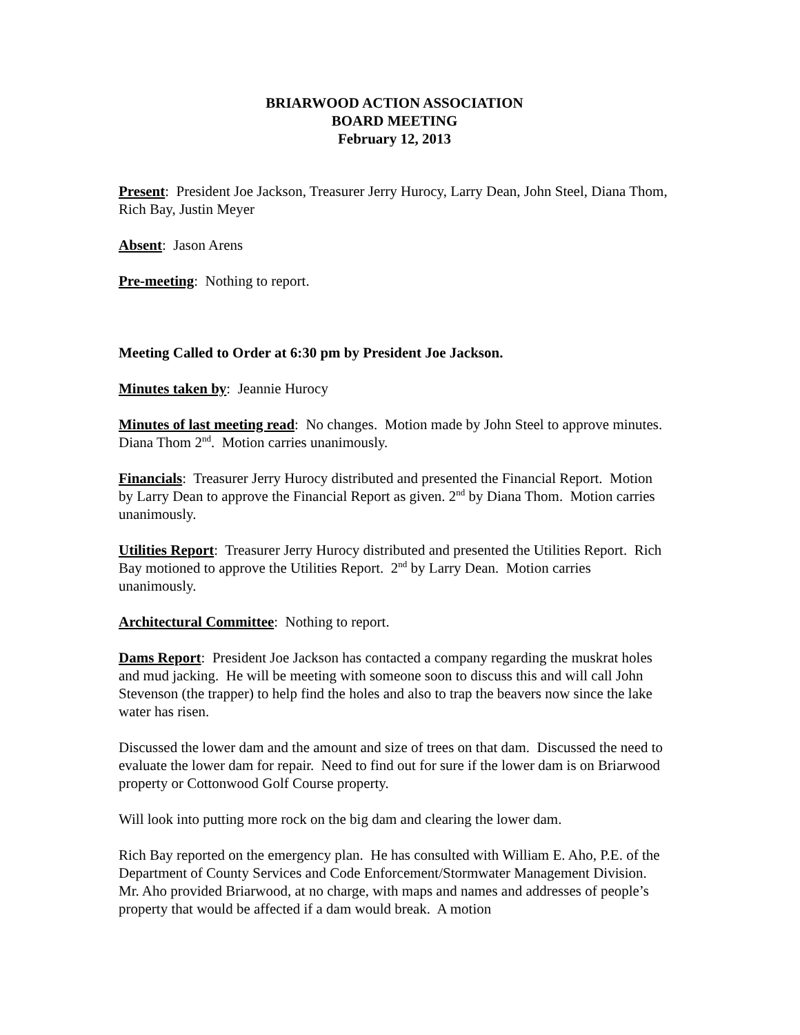BRIARWOOD ACTION ASSOCIATION
BOARD MEETING
February 12, 2013
Present: President Joe Jackson, Treasurer Jerry Hurocy, Larry Dean, John Steel, Diana Thom, Rich Bay, Justin Meyer
Absent: Jason Arens
Pre-meeting: Nothing to report.
Meeting Called to Order at 6:30 pm by President Joe Jackson.
Minutes taken by: Jeannie Hurocy
Minutes of last meeting read: No changes. Motion made by John Steel to approve minutes. Diana Thom 2<sup>nd</sup>. Motion carries unanimously.
Financials: Treasurer Jerry Hurocy distributed and presented the Financial Report. Motion by Larry Dean to approve the Financial Report as given. 2<sup>nd</sup> by Diana Thom. Motion carries unanimously.
Utilities Report: Treasurer Jerry Hurocy distributed and presented the Utilities Report. Rich Bay motioned to approve the Utilities Report. 2<sup>nd</sup> by Larry Dean. Motion carries unanimously.
Architectural Committee: Nothing to report.
Dams Report: President Joe Jackson has contacted a company regarding the muskrat holes and mud jacking. He will be meeting with someone soon to discuss this and will call John Stevenson (the trapper) to help find the holes and also to trap the beavers now since the lake water has risen.
Discussed the lower dam and the amount and size of trees on that dam. Discussed the need to evaluate the lower dam for repair. Need to find out for sure if the lower dam is on Briarwood property or Cottonwood Golf Course property.
Will look into putting more rock on the big dam and clearing the lower dam.
Rich Bay reported on the emergency plan. He has consulted with William E. Aho, P.E. of the Department of County Services and Code Enforcement/Stormwater Management Division. Mr. Aho provided Briarwood, at no charge, with maps and names and addresses of people’s property that would be affected if a dam would break. A motion